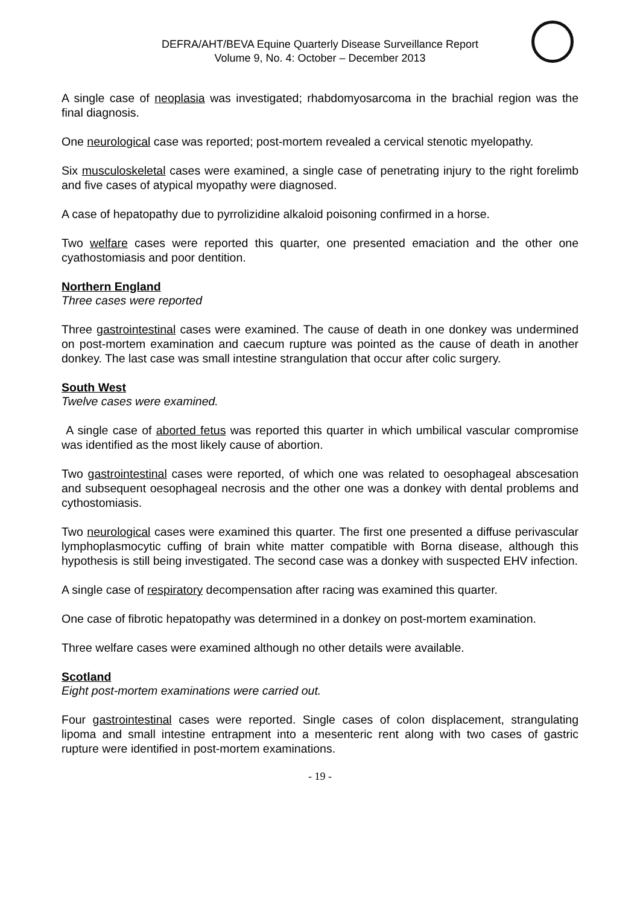DEFRA/AHT/BEVA Equine Quarterly Disease Surveillance Report
Volume 9, No. 4: October – December 2013
A single case of neoplasia was investigated; rhabdomyosarcoma in the brachial region was the final diagnosis.
One neurological case was reported; post-mortem revealed a cervical stenotic myelopathy.
Six musculoskeletal cases were examined, a single case of penetrating injury to the right forelimb and five cases of atypical myopathy were diagnosed.
A case of hepatopathy due to pyrrolizidine alkaloid poisoning confirmed in a horse.
Two welfare cases were reported this quarter, one presented emaciation and the other one cyathostomiasis and poor dentition.
Northern England
Three cases were reported
Three gastrointestinal cases were examined. The cause of death in one donkey was undermined on post-mortem examination and caecum rupture was pointed as the cause of death in another donkey. The last case was small intestine strangulation that occur after colic surgery.
South West
Twelve cases were examined.
A single case of aborted fetus was reported this quarter in which umbilical vascular compromise was identified as the most likely cause of abortion.
Two gastrointestinal cases were reported, of which one was related to oesophageal abscesation and subsequent oesophageal necrosis and the other one was a donkey with dental problems and cythostomiasis.
Two neurological cases were examined this quarter. The first one presented a diffuse perivascular lymphoplasmocytic cuffing of brain white matter compatible with Borna disease, although this hypothesis is still being investigated. The second case was a donkey with suspected EHV infection.
A single case of respiratory decompensation after racing was examined this quarter.
One case of fibrotic hepatopathy was determined in a donkey on post-mortem examination.
Three welfare cases were examined although no other details were available.
Scotland
Eight post-mortem examinations were carried out.
Four gastrointestinal cases were reported. Single cases of colon displacement, strangulating lipoma and small intestine entrapment into a mesenteric rent along with two cases of gastric rupture were identified in post-mortem examinations.
- 19 -